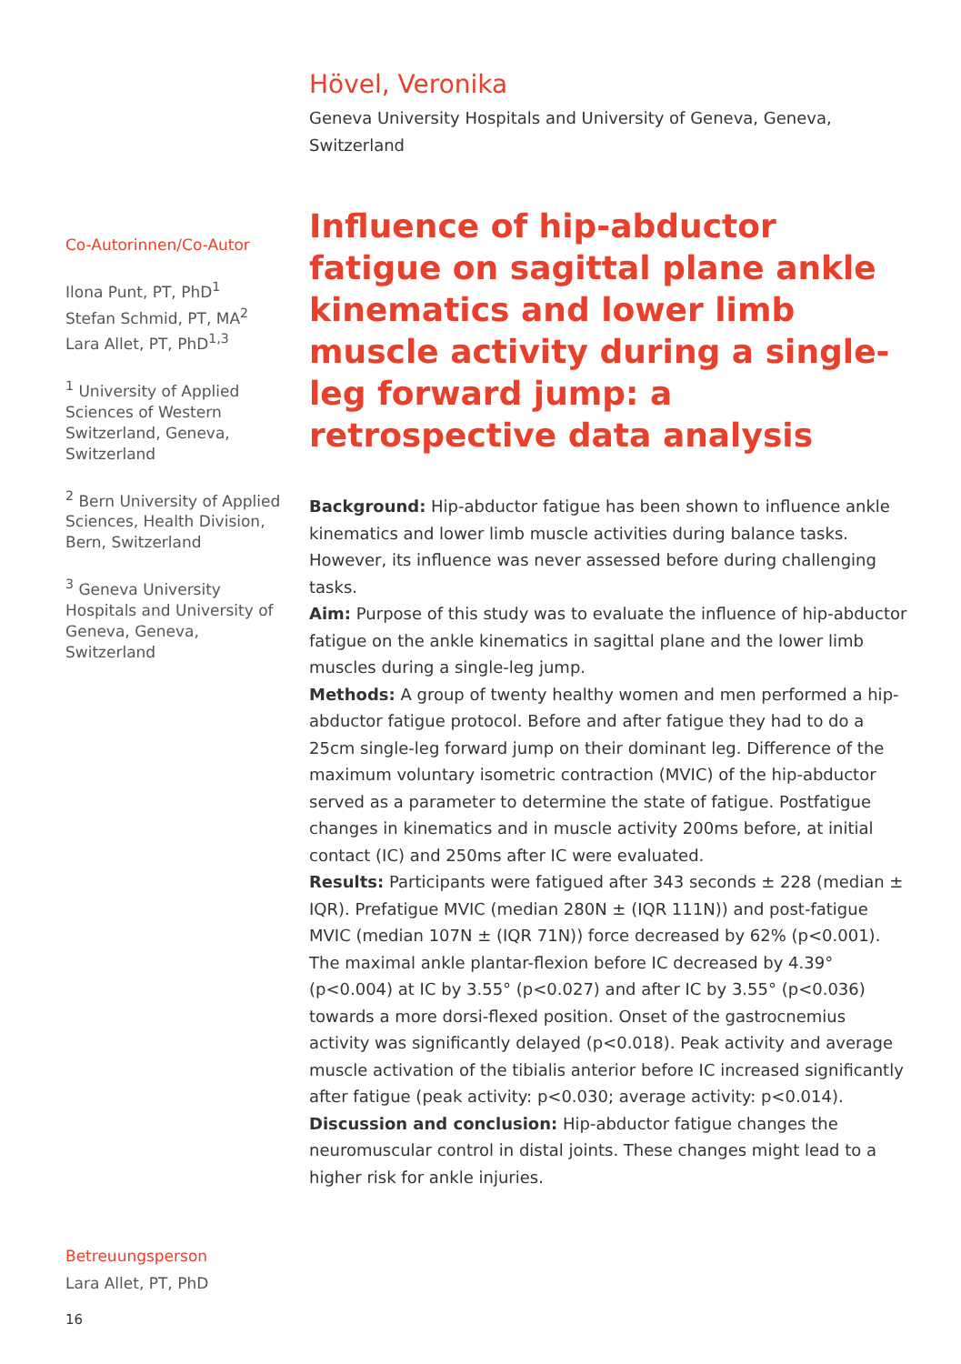Hövel, Veronika
Geneva University Hospitals and University of Geneva, Geneva, Switzerland
Co-Autorinnen/Co-Autor
Ilona Punt, PT, PhD<sup>1</sup>
Stefan Schmid, PT, MA<sup>2</sup>
Lara Allet, PT, PhD<sup>1,3</sup>
<sup>1</sup> University of Applied Sciences of Western Switzerland, Geneva, Switzerland
<sup>2</sup> Bern University of Applied Sciences, Health Division, Bern, Switzerland
<sup>3</sup> Geneva University Hospitals and University of Geneva, Geneva, Switzerland
Influence of hip-abductor fatigue on sagittal plane ankle kinematics and lower limb muscle activity during a single-leg forward jump: a retrospective data analysis
Background: Hip-abductor fatigue has been shown to influence ankle kinematics and lower limb muscle activities during balance tasks. However, its influence was never assessed before during challenging tasks.
Aim: Purpose of this study was to evaluate the influence of hip-abductor fatigue on the ankle kinematics in sagittal plane and the lower limb muscles during a single-leg jump.
Methods: A group of twenty healthy women and men performed a hip-abductor fatigue protocol. Before and after fatigue they had to do a 25cm single-leg forward jump on their dominant leg. Difference of the maximum voluntary isometric contraction (MVIC) of the hip-abductor served as a parameter to determine the state of fatigue. Postfatigue changes in kinematics and in muscle activity 200ms before, at initial contact (IC) and 250ms after IC were evaluated.
Results: Participants were fatigued after 343 seconds ± 228 (median ± IQR). Prefatigue MVIC (median 280N ± (IQR 111N)) and post-fatigue MVIC (median 107N ± (IQR 71N)) force decreased by 62% (p<0.001). The maximal ankle plantar-flexion before IC decreased by 4.39° (p<0.004) at IC by 3.55° (p<0.027) and after IC by 3.55° (p<0.036) towards a more dorsi-flexed position. Onset of the gastrocnemius activity was significantly delayed (p<0.018). Peak activity and average muscle activation of the tibialis anterior before IC increased significantly after fatigue (peak activity: p<0.030; average activity: p<0.014).
Discussion and conclusion: Hip-abductor fatigue changes the neuromuscular control in distal joints. These changes might lead to a higher risk for ankle injuries.
Betreuungsperson
Lara Allet, PT, PhD
16